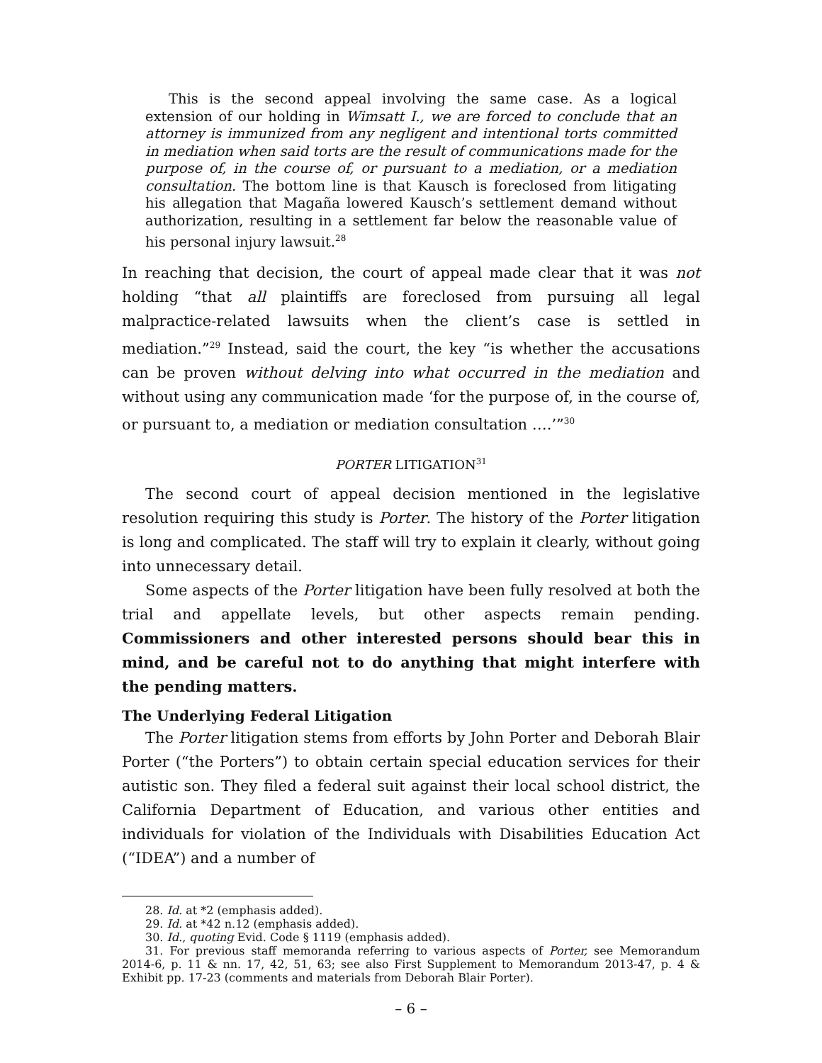This is the second appeal involving the same case. As a logical extension of our holding in Wimsatt I., we are forced to conclude that an attorney is immunized from any negligent and intentional torts committed in mediation when said torts are the result of communications made for the purpose of, in the course of, or pursuant to a mediation, or a mediation consultation. The bottom line is that Kausch is foreclosed from litigating his allegation that Magaña lowered Kausch’s settlement demand without authorization, resulting in a settlement far below the reasonable value of his personal injury lawsuit.<sup>28</sup>
In reaching that decision, the court of appeal made clear that it was not holding “that all plaintiffs are foreclosed from pursuing all legal malpractice-related lawsuits when the client’s case is settled in mediation.”<sup>29</sup> Instead, said the court, the key “is whether the accusations can be proven without delving into what occurred in the mediation and without using any communication made ‘for the purpose of, in the course of, or pursuant to, a mediation or mediation consultation ….’”<sup>30</sup>
PORTER LITIGATION<sup>31</sup>
The second court of appeal decision mentioned in the legislative resolution requiring this study is Porter. The history of the Porter litigation is long and complicated. The staff will try to explain it clearly, without going into unnecessary detail.
Some aspects of the Porter litigation have been fully resolved at both the trial and appellate levels, but other aspects remain pending. Commissioners and other interested persons should bear this in mind, and be careful not to do anything that might interfere with the pending matters.
The Underlying Federal Litigation
The Porter litigation stems from efforts by John Porter and Deborah Blair Porter (“the Porters”) to obtain certain special education services for their autistic son. They filed a federal suit against their local school district, the California Department of Education, and various other entities and individuals for violation of the Individuals with Disabilities Education Act (“IDEA”) and a number of
28. Id. at *2 (emphasis added).
29. Id. at *42 n.12 (emphasis added).
30. Id., quoting Evid. Code § 1119 (emphasis added).
31. For previous staff memoranda referring to various aspects of Porter, see Memorandum 2014-6, p. 11 & nn. 17, 42, 51, 63; see also First Supplement to Memorandum 2013-47, p. 4 & Exhibit pp. 17-23 (comments and materials from Deborah Blair Porter).
– 6 –